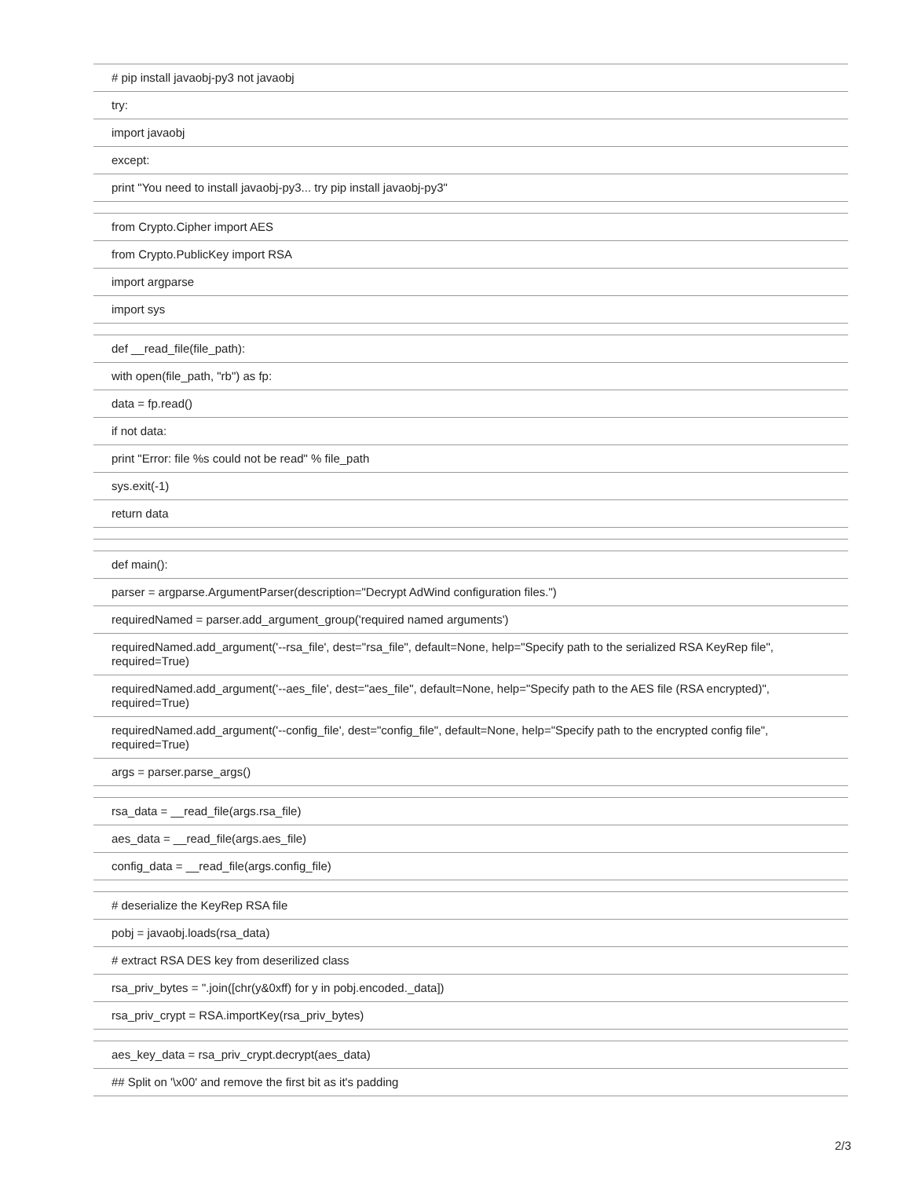| # pip install javaobj-py3 not javaobj |
| try: |
| import javaobj |
| except: |
| print "You need to install javaobj-py3... try pip install javaobj-py3" |
| from Crypto.Cipher import AES |
| from Crypto.PublicKey import RSA |
| import argparse |
| import sys |
| def __read_file(file_path): |
| with open(file_path, "rb") as fp: |
| data = fp.read() |
| if not data: |
| print "Error: file %s could not be read" % file_path |
| sys.exit(-1) |
| return data |
| def main(): |
| parser = argparse.ArgumentParser(description="Decrypt AdWind configuration files.") |
| requiredNamed = parser.add_argument_group('required named arguments') |
| requiredNamed.add_argument('--rsa_file', dest="rsa_file", default=None, help="Specify path to the serialized RSA KeyRep file", required=True) |
| requiredNamed.add_argument('--aes_file', dest="aes_file", default=None, help="Specify path to the AES file (RSA encrypted)", required=True) |
| requiredNamed.add_argument('--config_file', dest="config_file", default=None, help="Specify path to the encrypted config file", required=True) |
| args = parser.parse_args() |
| rsa_data = __read_file(args.rsa_file) |
| aes_data = __read_file(args.aes_file) |
| config_data = __read_file(args.config_file) |
| # deserialize the KeyRep RSA file |
| pobj = javaobj.loads(rsa_data) |
| # extract RSA DES key from deserilized class |
| rsa_priv_bytes = ''.join([chr(y&0xff) for y in pobj.encoded._data]) |
| rsa_priv_crypt = RSA.importKey(rsa_priv_bytes) |
| aes_key_data = rsa_priv_crypt.decrypt(aes_data) |
| ## Split on '\x00' and remove the first bit as it's padding |
2/3